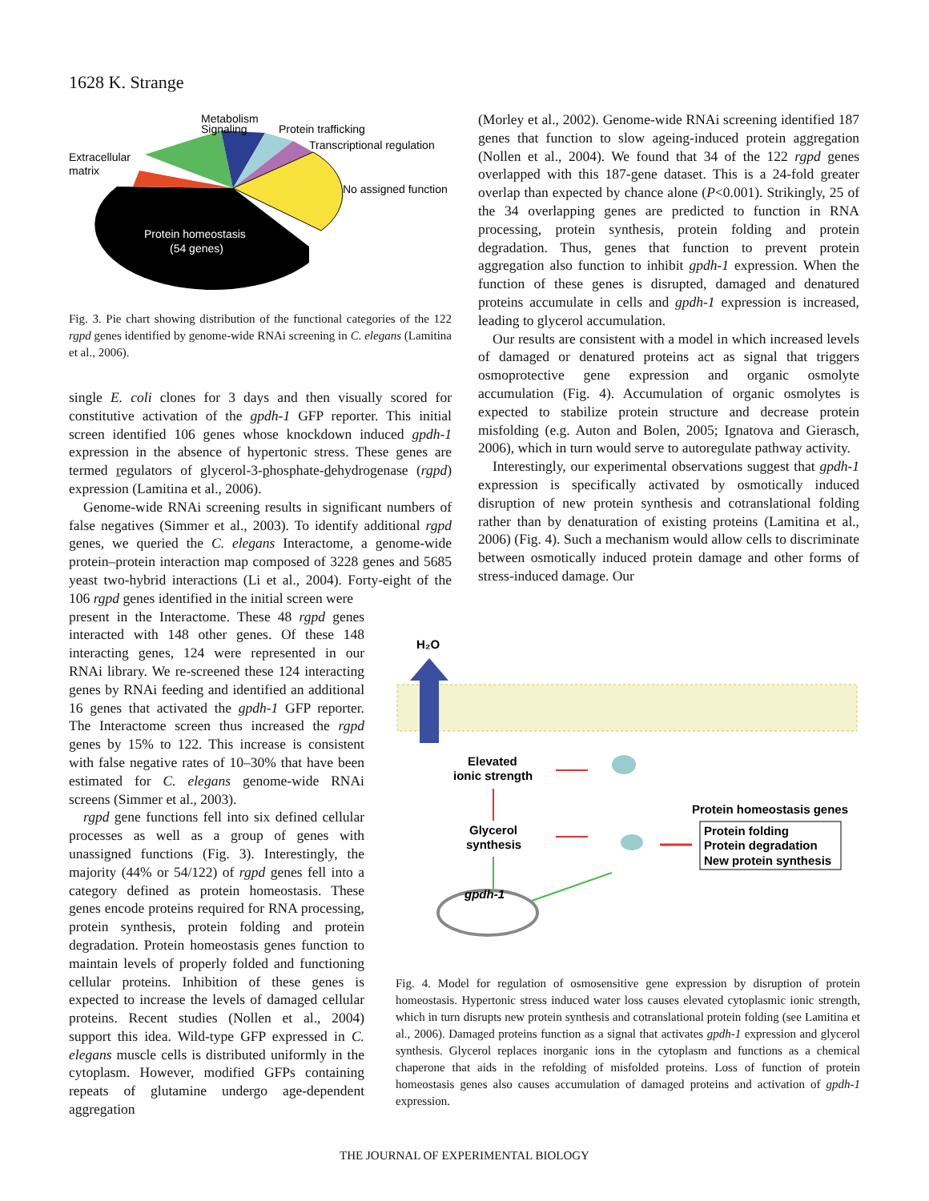1628 K. Strange
Signaling
Metabolism
Protein trafficking
Transcriptional regulation
Extracellular
matrix
No assigned function
Protein homeostasis
(54 genes)
Fig. 3. Pie chart showing distribution of the functional categories of the 122 rgpd genes identified by genome-wide RNAi screening in C. elegans (Lamitina et al., 2006).
single E. coli clones for 3 days and then visually scored for constitutive activation of the gpdh-1 GFP reporter. This initial screen identified 106 genes whose knockdown induced gpdh-1 expression in the absence of hypertonic stress. These genes are termed regulators of glycerol-3-phosphate-dehydrogenase (rgpd) expression (Lamitina et al., 2006).
Genome-wide RNAi screening results in significant numbers of false negatives (Simmer et al., 2003). To identify additional rgpd genes, we queried the C. elegans Interactome, a genome-wide protein–protein interaction map composed of 3228 genes and 5685 yeast two-hybrid interactions (Li et al., 2004). Forty-eight of the 106 rgpd genes identified in the initial screen were
present in the Interactome. These 48 rgpd genes interacted with 148 other genes. Of these 148 interacting genes, 124 were represented in our RNAi library. We re-screened these 124 interacting genes by RNAi feeding and identified an additional 16 genes that activated the gpdh-1 GFP reporter. The Interactome screen thus increased the rgpd genes by 15% to 122. This increase is consistent with false negative rates of 10–30% that have been estimated for C. elegans genome-wide RNAi screens (Simmer et al., 2003).
rgpd gene functions fell into six defined cellular processes as well as a group of genes with unassigned functions (Fig. 3). Interestingly, the majority (44% or 54/122) of rgpd genes fell into a category defined as protein homeostasis. These genes encode proteins required for RNA processing, protein synthesis, protein folding and protein degradation. Protein homeostasis genes function to maintain levels of properly folded and functioning cellular proteins. Inhibition of these genes is expected to increase the levels of damaged cellular proteins. Recent studies (Nollen et al., 2004) support this idea. Wild-type GFP expressed in C. elegans muscle cells is distributed uniformly in the cytoplasm. However, modified GFPs containing repeats of glutamine undergo age-dependent aggregation
(Morley et al., 2002). Genome-wide RNAi screening identified 187 genes that function to slow ageing-induced protein aggregation (Nollen et al., 2004). We found that 34 of the 122 rgpd genes overlapped with this 187-gene dataset. This is a 24-fold greater overlap than expected by chance alone (P<0.001). Strikingly, 25 of the 34 overlapping genes are predicted to function in RNA processing, protein synthesis, protein folding and protein degradation. Thus, genes that function to prevent protein aggregation also function to inhibit gpdh-1 expression. When the function of these genes is disrupted, damaged and denatured proteins accumulate in cells and gpdh-1 expression is increased, leading to glycerol accumulation.
Our results are consistent with a model in which increased levels of damaged or denatured proteins act as signal that triggers osmoprotective gene expression and organic osmolyte accumulation (Fig. 4). Accumulation of organic osmolytes is expected to stabilize protein structure and decrease protein misfolding (e.g. Auton and Bolen, 2005; Ignatova and Gierasch, 2006), which in turn would serve to autoregulate pathway activity.
Interestingly, our experimental observations suggest that gpdh-1 expression is specifically activated by osmotically induced disruption of new protein synthesis and cotranslational folding rather than by denaturation of existing proteins (Lamitina et al., 2006) (Fig. 4). Such a mechanism would allow cells to discriminate between osmotically induced protein damage and other forms of stress-induced damage. Our
H₂O
Elevated
ionic strength
Glycerol
synthesis
Protein homeostasis genes
Protein folding
Protein degradation
New protein synthesis
gpdh-1
Fig. 4. Model for regulation of osmosensitive gene expression by disruption of protein homeostasis. Hypertonic stress induced water loss causes elevated cytoplasmic ionic strength, which in turn disrupts new protein synthesis and cotranslational protein folding (see Lamitina et al., 2006). Damaged proteins function as a signal that activates gpdh-1 expression and glycerol synthesis. Glycerol replaces inorganic ions in the cytoplasm and functions as a chemical chaperone that aids in the refolding of misfolded proteins. Loss of function of protein homeostasis genes also causes accumulation of damaged proteins and activation of gpdh-1 expression.
THE JOURNAL OF EXPERIMENTAL BIOLOGY